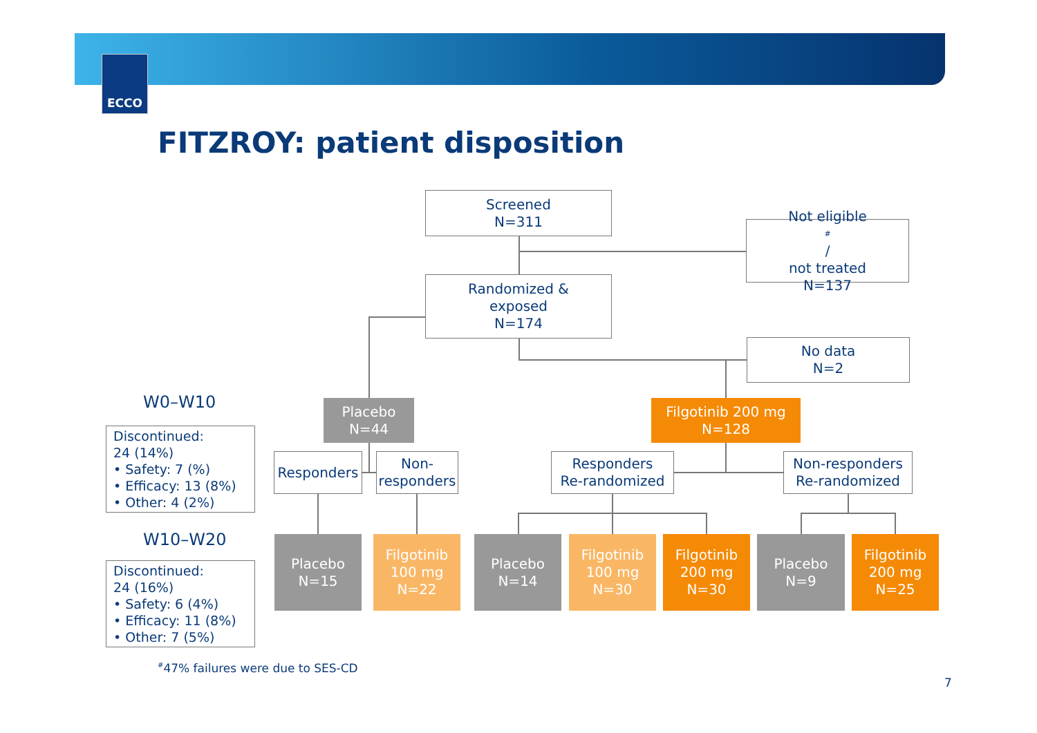ECCO
FITZROY: patient disposition
Screened
N=311
Not eligible<sup>#</sup> /
not treated
N=137
Randomized &
exposed
N=174
No data
N=2
W0–W10
Placebo
N=44
Filgotinib 200 mg
N=128
Discontinued:
24 (14%)
• Safety: 7 (%)
• Efficacy: 13 (8%)
• Other: 4 (2%)
Responders
Non-
responders
Responders
Re-randomized
Non-responders
Re-randomized
W10–W20
Placebo
N=15
Filgotinib
100 mg
N=22
Placebo
N=14
Filgotinib
100 mg
N=30
Filgotinib
200 mg
N=30
Placebo
N=9
Filgotinib
200 mg
N=25
Discontinued:
24 (16%)
• Safety: 6 (4%)
• Efficacy: 11 (8%)
• Other: 7 (5%)
<sup>#</sup> 47% failures were due to SES-CD
7